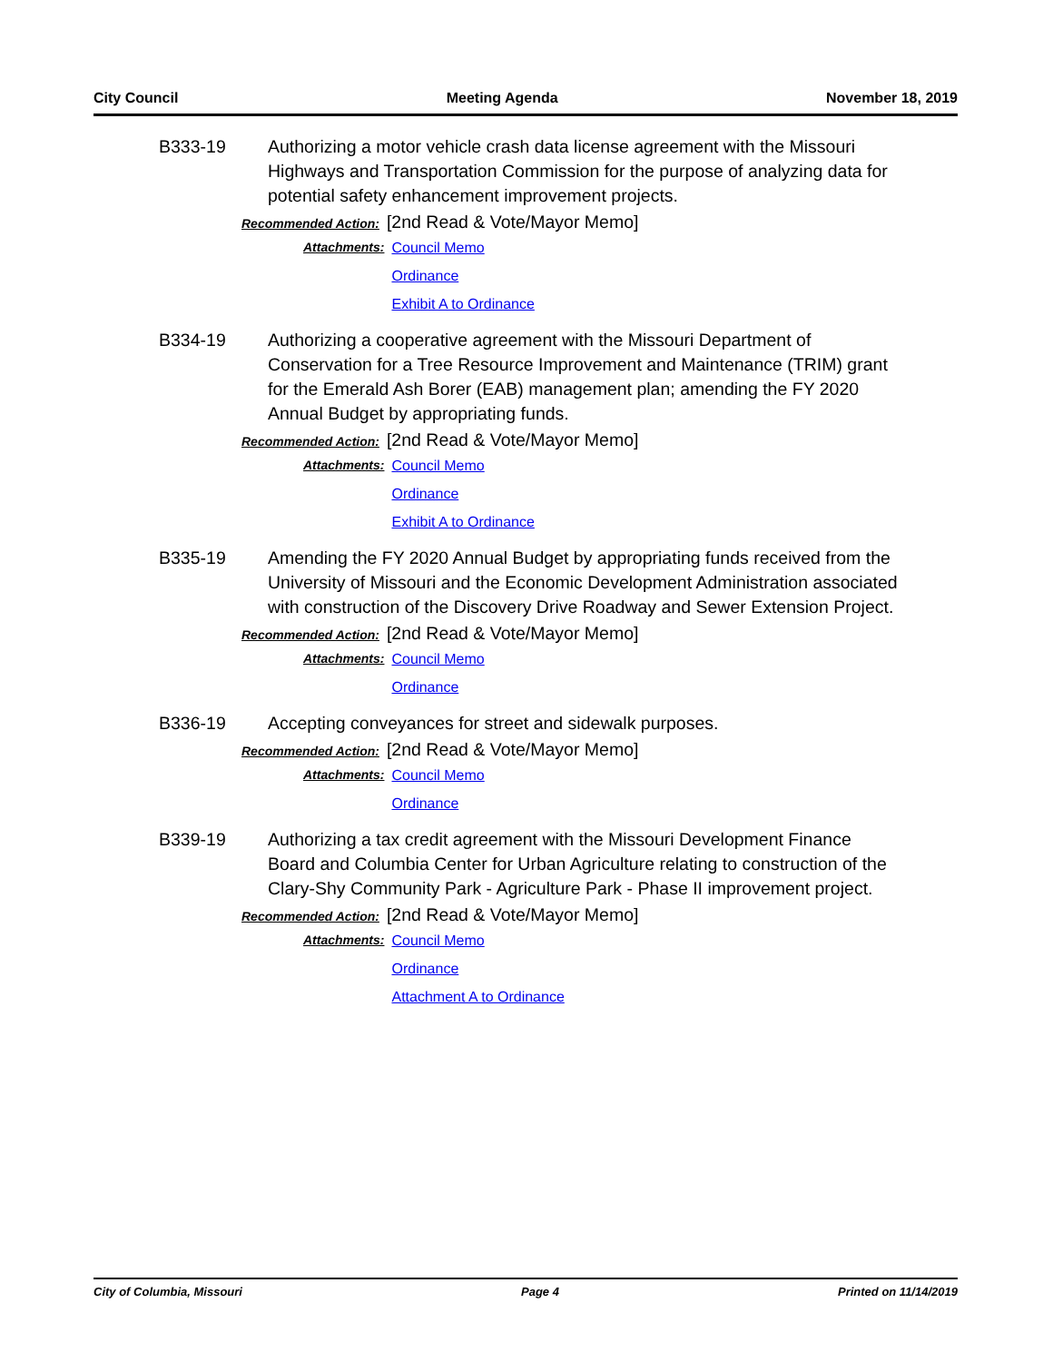City Council Meeting Agenda November 18, 2019
B333-19 Authorizing a motor vehicle crash data license agreement with the Missouri Highways and Transportation Commission for the purpose of analyzing data for potential safety enhancement improvement projects.
Recommended Action: [2nd Read & Vote/Mayor Memo]
Attachments: Council Memo
Ordinance
Exhibit A to Ordinance
B334-19 Authorizing a cooperative agreement with the Missouri Department of Conservation for a Tree Resource Improvement and Maintenance (TRIM) grant for the Emerald Ash Borer (EAB) management plan; amending the FY 2020 Annual Budget by appropriating funds.
Recommended Action: [2nd Read & Vote/Mayor Memo]
Attachments: Council Memo
Ordinance
Exhibit A to Ordinance
B335-19 Amending the FY 2020 Annual Budget by appropriating funds received from the University of Missouri and the Economic Development Administration associated with construction of the Discovery Drive Roadway and Sewer Extension Project.
Recommended Action: [2nd Read & Vote/Mayor Memo]
Attachments: Council Memo
Ordinance
B336-19 Accepting conveyances for street and sidewalk purposes.
Recommended Action: [2nd Read & Vote/Mayor Memo]
Attachments: Council Memo
Ordinance
B339-19 Authorizing a tax credit agreement with the Missouri Development Finance Board and Columbia Center for Urban Agriculture relating to construction of the Clary-Shy Community Park - Agriculture Park - Phase II improvement project.
Recommended Action: [2nd Read & Vote/Mayor Memo]
Attachments: Council Memo
Ordinance
Attachment A to Ordinance
City of Columbia, Missouri Page 4 Printed on 11/14/2019